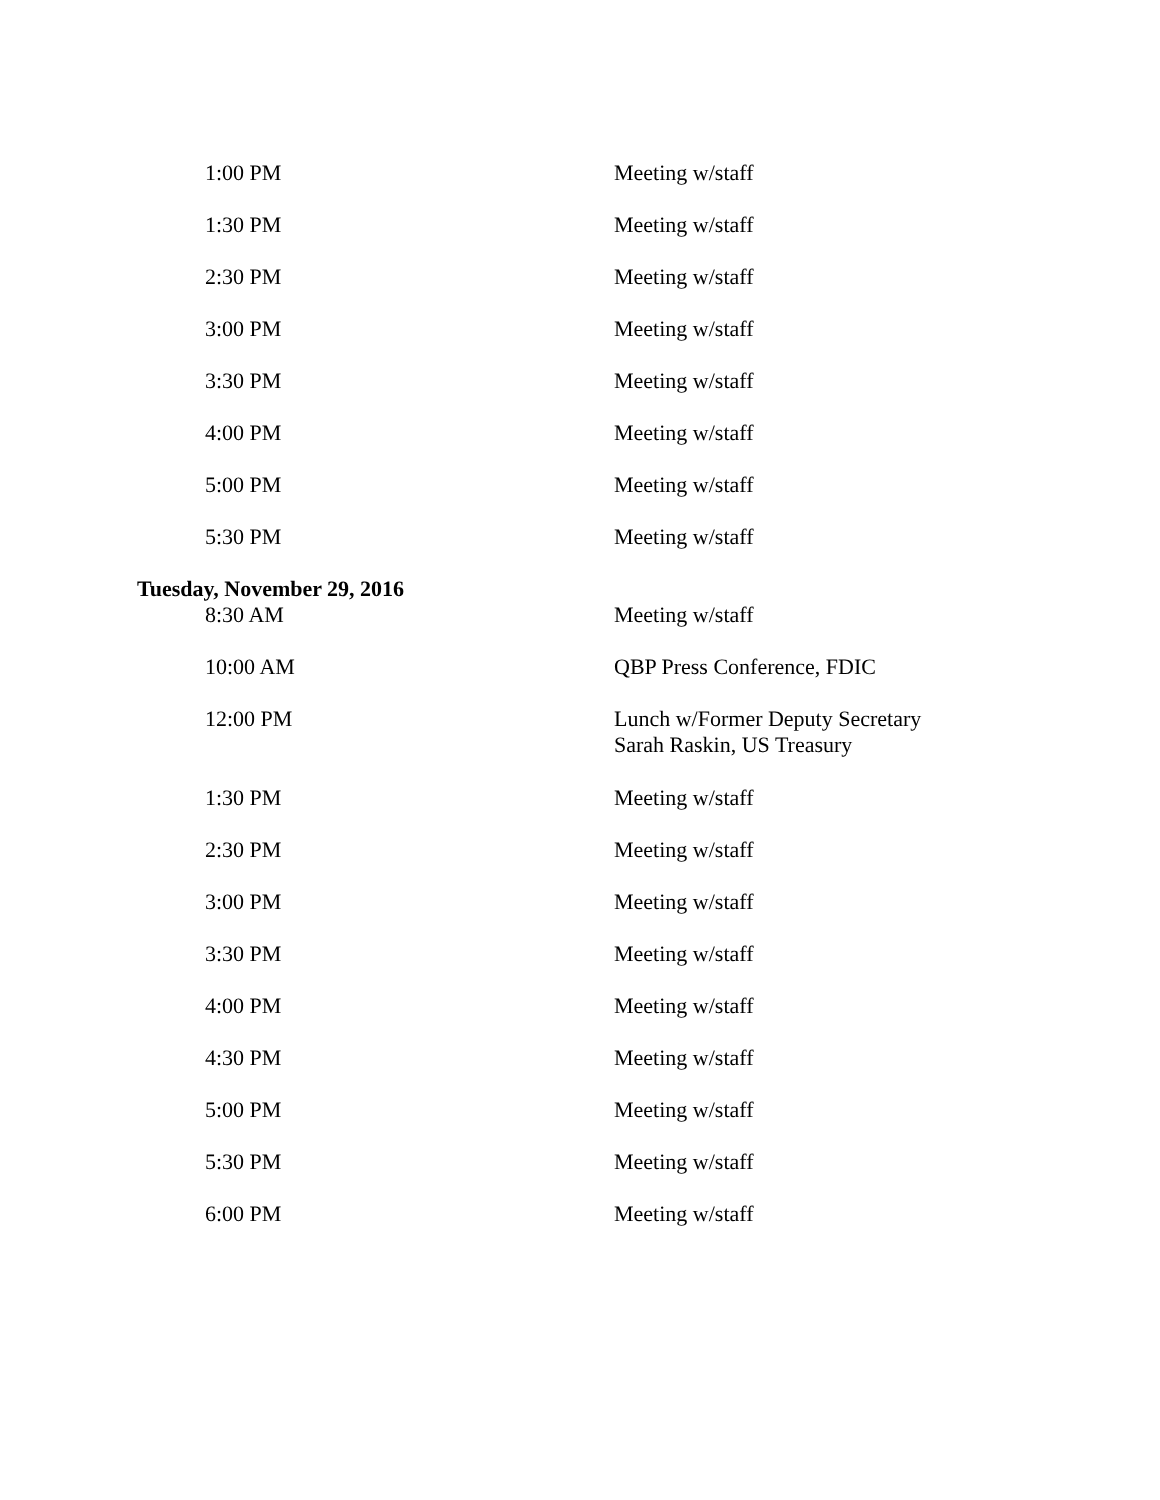| 1:00 PM | Meeting w/staff |
| 1:30 PM | Meeting w/staff |
| 2:30 PM | Meeting w/staff |
| 3:00 PM | Meeting w/staff |
| 3:30 PM | Meeting w/staff |
| 4:00 PM | Meeting w/staff |
| 5:00 PM | Meeting w/staff |
| 5:30 PM | Meeting w/staff |
Tuesday, November 29, 2016
| 8:30 AM | Meeting w/staff |
| 10:00 AM | QBP Press Conference, FDIC |
| 12:00 PM | Lunch w/Former Deputy Secretary Sarah Raskin, US Treasury |
| 1:30 PM | Meeting w/staff |
| 2:30 PM | Meeting w/staff |
| 3:00 PM | Meeting w/staff |
| 3:30 PM | Meeting w/staff |
| 4:00 PM | Meeting w/staff |
| 4:30 PM | Meeting w/staff |
| 5:00 PM | Meeting w/staff |
| 5:30 PM | Meeting w/staff |
| 6:00 PM | Meeting w/staff |